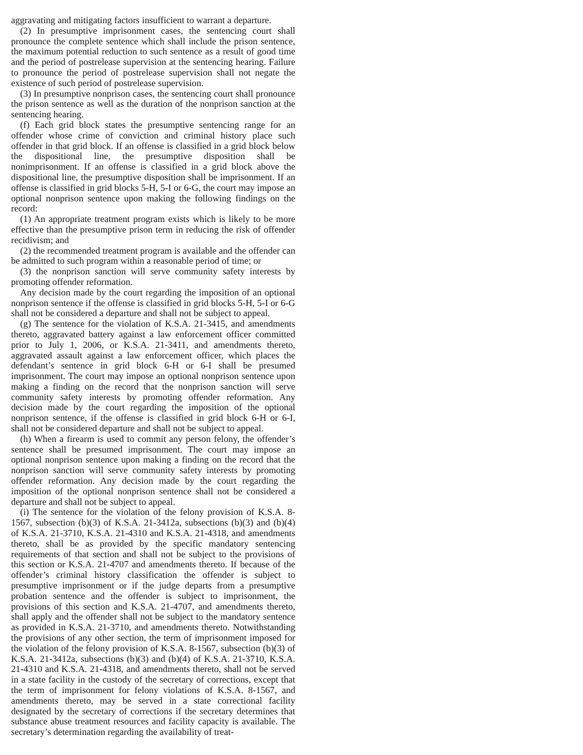aggravating and mitigating factors insufficient to warrant a departure.
(2) In presumptive imprisonment cases, the sentencing court shall pronounce the complete sentence which shall include the prison sentence, the maximum potential reduction to such sentence as a result of good time and the period of postrelease supervision at the sentencing hearing. Failure to pronounce the period of postrelease supervision shall not negate the existence of such period of postrelease supervision.
(3) In presumptive nonprison cases, the sentencing court shall pronounce the prison sentence as well as the duration of the nonprison sanction at the sentencing hearing.
(f) Each grid block states the presumptive sentencing range for an offender whose crime of conviction and criminal history place such offender in that grid block. If an offense is classified in a grid block below the dispositional line, the presumptive disposition shall be nonimprisonment. If an offense is classified in a grid block above the dispositional line, the presumptive disposition shall be imprisonment. If an offense is classified in grid blocks 5-H, 5-I or 6-G, the court may impose an optional nonprison sentence upon making the following findings on the record:
(1) An appropriate treatment program exists which is likely to be more effective than the presumptive prison term in reducing the risk of offender recidivism; and
(2) the recommended treatment program is available and the offender can be admitted to such program within a reasonable period of time; or
(3) the nonprison sanction will serve community safety interests by promoting offender reformation.
Any decision made by the court regarding the imposition of an optional nonprison sentence if the offense is classified in grid blocks 5-H, 5-I or 6-G shall not be considered a departure and shall not be subject to appeal.
(g) The sentence for the violation of K.S.A. 21-3415, and amendments thereto, aggravated battery against a law enforcement officer committed prior to July 1, 2006, or K.S.A. 21-3411, and amendments thereto, aggravated assault against a law enforcement officer, which places the defendant’s sentence in grid block 6-H or 6-I shall be presumed imprisonment. The court may impose an optional nonprison sentence upon making a finding on the record that the nonprison sanction will serve community safety interests by promoting offender reformation. Any decision made by the court regarding the imposition of the optional nonprison sentence, if the offense is classified in grid block 6-H or 6-I, shall not be considered departure and shall not be subject to appeal.
(h) When a firearm is used to commit any person felony, the offender’s sentence shall be presumed imprisonment. The court may impose an optional nonprison sentence upon making a finding on the record that the nonprison sanction will serve community safety interests by promoting offender reformation. Any decision made by the court regarding the imposition of the optional nonprison sentence shall not be considered a departure and shall not be subject to appeal.
(i) The sentence for the violation of the felony provision of K.S.A. 8-1567, subsection (b)(3) of K.S.A. 21-3412a, subsections (b)(3) and (b)(4) of K.S.A. 21-3710, K.S.A. 21-4310 and K.S.A. 21-4318, and amendments thereto, shall be as provided by the specific mandatory sentencing requirements of that section and shall not be subject to the provisions of this section or K.S.A. 21-4707 and amendments thereto. If because of the offender’s criminal history classification the offender is subject to presumptive imprisonment or if the judge departs from a presumptive probation sentence and the offender is subject to imprisonment, the provisions of this section and K.S.A. 21-4707, and amendments thereto, shall apply and the offender shall not be subject to the mandatory sentence as provided in K.S.A. 21-3710, and amendments thereto. Notwithstanding the provisions of any other section, the term of imprisonment imposed for the violation of the felony provision of K.S.A. 8-1567, subsection (b)(3) of K.S.A. 21-3412a, subsections (b)(3) and (b)(4) of K.S.A. 21-3710, K.S.A. 21-4310 and K.S.A. 21-4318, and amendments thereto, shall not be served in a state facility in the custody of the secretary of corrections, except that the term of imprisonment for felony violations of K.S.A. 8-1567, and amendments thereto, may be served in a state correctional facility designated by the secretary of corrections if the secretary determines that substance abuse treatment resources and facility capacity is available. The secretary’s determination regarding the availability of treat-